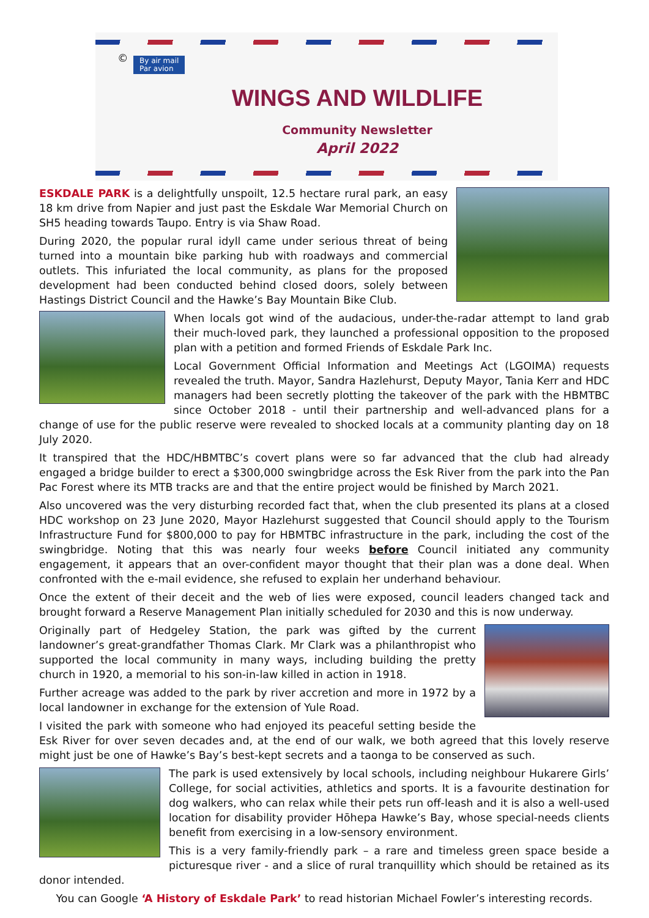©
By air mail
Par avion
WINGS AND WILDLIFE
Community Newsletter
April 2022
ESKDALE PARK is a delightfully unspoilt, 12.5 hectare rural park, an easy 18 km drive from Napier and just past the Eskdale War Memorial Church on SH5 heading towards Taupo. Entry is via Shaw Road.
During 2020, the popular rural idyll came under serious threat of being turned into a mountain bike parking hub with roadways and commercial outlets. This infuriated the local community, as plans for the proposed development had been conducted behind closed doors, solely between Hastings District Council and the Hawke’s Bay Mountain Bike Club.
When locals got wind of the audacious, under-the-radar attempt to land grab their much-loved park, they launched a professional opposition to the proposed plan with a petition and formed Friends of Eskdale Park Inc.
Local Government Official Information and Meetings Act (LGOIMA) requests revealed the truth. Mayor, Sandra Hazlehurst, Deputy Mayor, Tania Kerr and HDC managers had been secretly plotting the takeover of the park with the HBMTBC since October 2018 - until their partnership and well-advanced plans for a change of use for the public reserve were revealed to shocked locals at a community planting day on 18 July 2020.
It transpired that the HDC/HBMTBC’s covert plans were so far advanced that the club had already engaged a bridge builder to erect a $300,000 swingbridge across the Esk River from the park into the Pan Pac Forest where its MTB tracks are and that the entire project would be finished by March 2021.
Also uncovered was the very disturbing recorded fact that, when the club presented its plans at a closed HDC workshop on 23 June 2020, Mayor Hazlehurst suggested that Council should apply to the Tourism Infrastructure Fund for $800,000 to pay for HBMTBC infrastructure in the park, including the cost of the swingbridge. Noting that this was nearly four weeks before Council initiated any community engagement, it appears that an over-confident mayor thought that their plan was a done deal. When confronted with the e-mail evidence, she refused to explain her underhand behaviour.
Once the extent of their deceit and the web of lies were exposed, council leaders changed tack and brought forward a Reserve Management Plan initially scheduled for 2030 and this is now underway.
Originally part of Hedgeley Station, the park was gifted by the current landowner’s great-grandfather Thomas Clark. Mr Clark was a philanthropist who supported the local community in many ways, including building the pretty church in 1920, a memorial to his son-in-law killed in action in 1918.
Further acreage was added to the park by river accretion and more in 1972 by a local landowner in exchange for the extension of Yule Road.
I visited the park with someone who had enjoyed its peaceful setting beside the Esk River for over seven decades and, at the end of our walk, we both agreed that this lovely reserve might just be one of Hawke’s Bay’s best-kept secrets and a taonga to be conserved as such.
The park is used extensively by local schools, including neighbour Hukarere Girls’ College, for social activities, athletics and sports. It is a favourite destination for dog walkers, who can relax while their pets run off-leash and it is also a well-used location for disability provider Hōhepa Hawke’s Bay, whose special-needs clients benefit from exercising in a low-sensory environment.
This is a very family-friendly park – a rare and timeless green space beside a picturesque river - and a slice of rural tranquillity which should be retained as its donor intended.
You can Google ‘A History of Eskdale Park’ to read historian Michael Fowler’s interesting records.